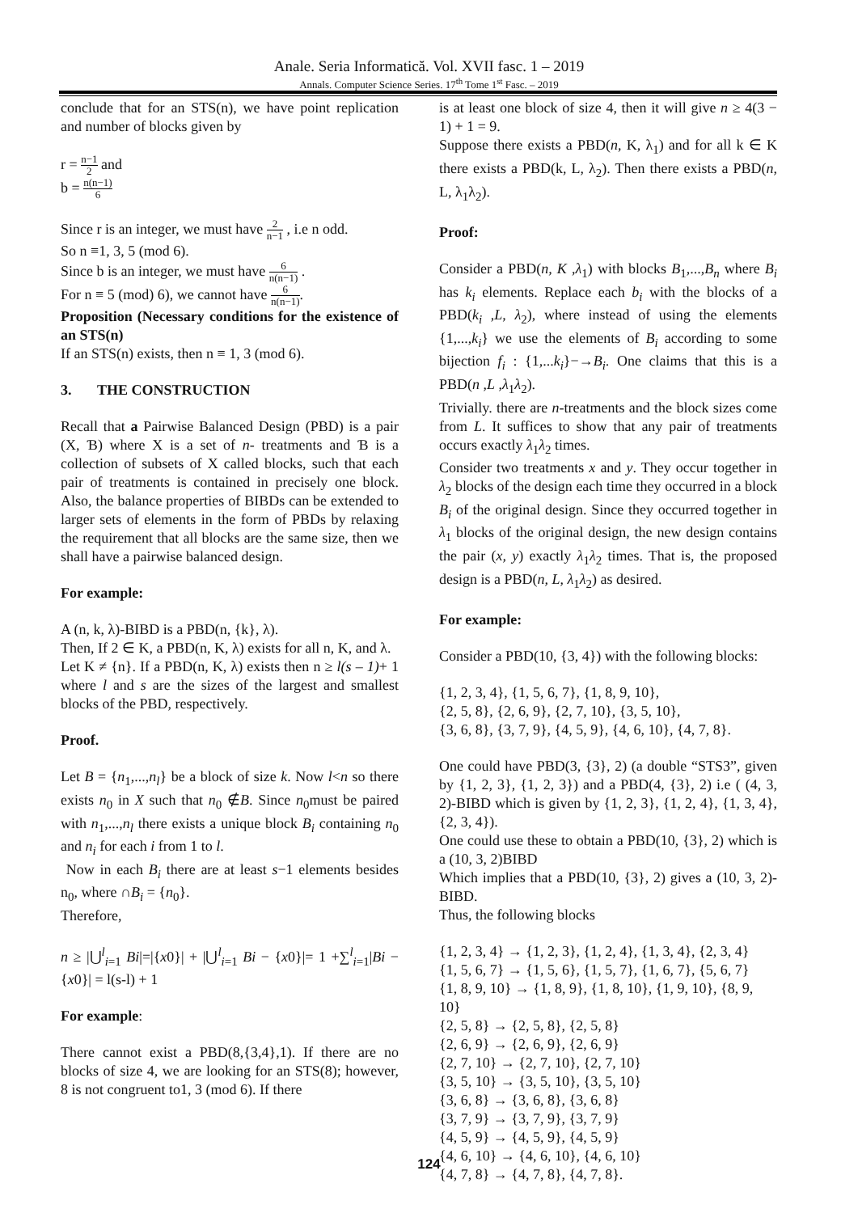Anale. Seria Informatică. Vol. XVII fasc. 1 – 2019
Annals. Computer Science Series. 17<sup>th</sup> Tome 1<sup>st</sup> Fasc. – 2019
conclude that for an STS(n), we have point replication and number of blocks given by
r = n−1 2 and
b = n(n−1) 6
Since r is an integer, we must have 2 n−1 , i.e n odd.
So n ≡1, 3, 5 (mod 6).
Since b is an integer, we must have 6 n(n−1) .
For n ≡ 5 (mod) 6), we cannot have 6 n(n−1).
Proposition (Necessary conditions for the existence of an STS(n)
If an STS(n) exists, then n ≡ 1, 3 (mod 6).
3. THE CONSTRUCTION
Recall that a Pairwise Balanced Design (PBD) is a pair (X, Ɓ) where X is a set of n- treatments and Ɓ is a collection of subsets of X called blocks, such that each pair of treatments is contained in precisely one block. Also, the balance properties of BIBDs can be extended to larger sets of elements in the form of PBDs by relaxing the requirement that all blocks are the same size, then we shall have a pairwise balanced design.
For example:
A (n, k, λ)-BIBD is a PBD(n, {k}, λ).
Then, If 2 ∈ K, a PBD(n, K, λ) exists for all n, K, and λ.
Let K ≠ {n}. If a PBD(n, K, λ) exists then n ≥ l(s – 1)+ 1 where l and s are the sizes of the largest and smallest blocks of the PBD, respectively.
Proof.
Let B = {n<sub>1</sub>,...,n<sub>l</sub>} be a block of size k. Now l<n so there exists n<sub>0</sub> in X such that n<sub>0</sub> ∉B. Since n<sub>0</sub>must be paired with n<sub>1</sub>,...,n<sub>l</sub> there exists a unique block B<sub>i</sub> containing n<sub>0</sub> and n<sub>i</sub> for each i from 1 to l.
Now in each B<sub>i</sub> there are at least s−1 elements besides n<sub>0</sub>, where ∩B<sub>i</sub> = {n<sub>0</sub>}.
Therefore,
n ≥ |⋃<sup>l</sup><sub>i=1</sub> Bi|=|{x0}| + |⋃<sup>l</sup><sub>i=1</sub> Bi − {x0}|= 1 +∑<sup>l</sup><sub>i=1</sub>|Bi − {x0}| = l(s-l) + 1
For example:
There cannot exist a PBD(8,{3,4},1). If there are no blocks of size 4, we are looking for an STS(8); however, 8 is not congruent to1, 3 (mod 6). If there
is at least one block of size 4, then it will give n ≥ 4(3 − 1) + 1 = 9.
Suppose there exists a PBD(n, K, λ<sub>1</sub>) and for all k ∈ K there exists a PBD(k, L, λ<sub>2</sub>). Then there exists a PBD(n, L, λ<sub>1</sub>λ<sub>2</sub>).
Proof:
Consider a PBD(n, K ,λ<sub>1</sub>) with blocks B<sub>1</sub>,...,B<sub>n</sub> where B<sub>i</sub> has k<sub>i</sub> elements. Replace each b<sub>i</sub> with the blocks of a PBD(k<sub>i</sub> ,L, λ<sub>2</sub>), where instead of using the elements {1,...,k<sub>i</sub>} we use the elements of B<sub>i</sub> according to some bijection f<sub>i</sub> : {1,...k<sub>i</sub>}−→B<sub>i</sub>. One claims that this is a PBD(n ,L ,λ<sub>1</sub>λ<sub>2</sub>).
Trivially. there are n-treatments and the block sizes come from L. It suffices to show that any pair of treatments occurs exactly λ<sub>1</sub>λ<sub>2</sub> times.
Consider two treatments x and y. They occur together in λ<sub>2</sub> blocks of the design each time they occurred in a block B<sub>i</sub> of the original design. Since they occurred together in λ<sub>1</sub> blocks of the original design, the new design contains the pair (x, y) exactly λ<sub>1</sub>λ<sub>2</sub> times. That is, the proposed design is a PBD(n, L, λ<sub>1</sub>λ<sub>2</sub>) as desired.
For example:
Consider a PBD(10, {3, 4}) with the following blocks:
{1, 2, 3, 4}, {1, 5, 6, 7}, {1, 8, 9, 10},
{2, 5, 8}, {2, 6, 9}, {2, 7, 10}, {3, 5, 10},
{3, 6, 8}, {3, 7, 9}, {4, 5, 9}, {4, 6, 10}, {4, 7, 8}.
One could have PBD(3, {3}, 2) (a double “STS3”, given by {1, 2, 3}, {1, 2, 3}) and a PBD(4, {3}, 2) i.e ( (4, 3, 2)-BIBD which is given by {1, 2, 3}, {1, 2, 4}, {1, 3, 4}, {2, 3, 4}).
One could use these to obtain a PBD(10, {3}, 2) which is a (10, 3, 2)BIBD
Which implies that a PBD(10, {3}, 2) gives a (10, 3, 2)-BIBD.
Thus, the following blocks
{1, 2, 3, 4} → {1, 2, 3}, {1, 2, 4}, {1, 3, 4}, {2, 3, 4}
{1, 5, 6, 7} → {1, 5, 6}, {1, 5, 7}, {1, 6, 7}, {5, 6, 7}
{1, 8, 9, 10} → {1, 8, 9}, {1, 8, 10}, {1, 9, 10}, {8, 9, 10}
{2, 5, 8} → {2, 5, 8}, {2, 5, 8}
{2, 6, 9} → {2, 6, 9}, {2, 6, 9}
{2, 7, 10} → {2, 7, 10}, {2, 7, 10}
{3, 5, 10} → {3, 5, 10}, {3, 5, 10}
{3, 6, 8} → {3, 6, 8}, {3, 6, 8}
{3, 7, 9} → {3, 7, 9}, {3, 7, 9}
{4, 5, 9} → {4, 5, 9}, {4, 5, 9}
{4, 6, 10} → {4, 6, 10}, {4, 6, 10}
{4, 7, 8} → {4, 7, 8}, {4, 7, 8}.
124